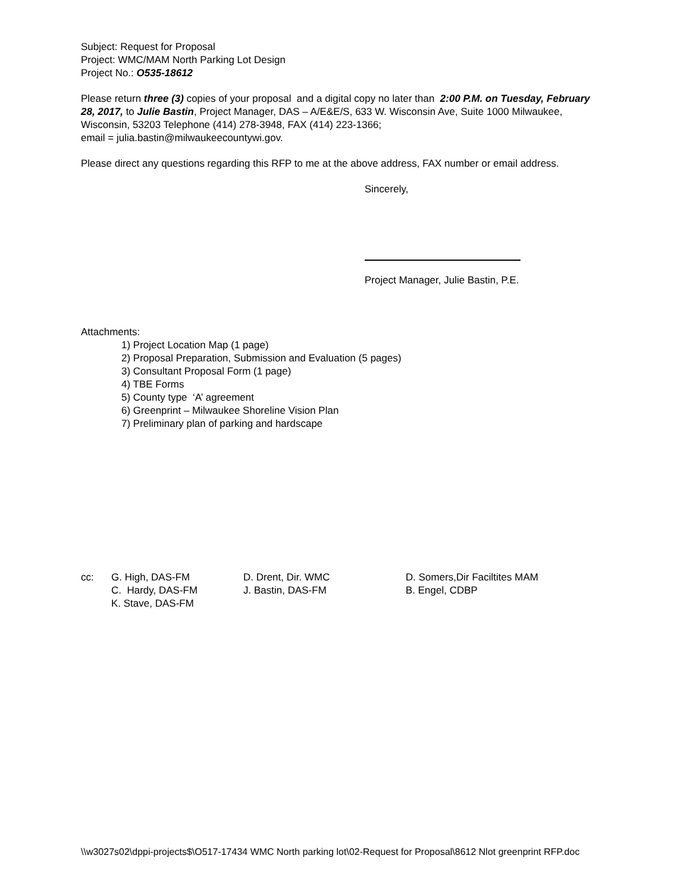Subject: Request for Proposal
Project: WMC/MAM North Parking Lot Design
Project No.: O535-18612
Please return three (3) copies of your proposal and a digital copy no later than 2:00 P.M. on Tuesday, February 28, 2017, to Julie Bastin, Project Manager, DAS – A/E&E/S, 633 W. Wisconsin Ave, Suite 1000 Milwaukee, Wisconsin, 53203 Telephone (414) 278-3948, FAX (414) 223-1366;
email = julia.bastin@milwaukeecountywi.gov.
Please direct any questions regarding this RFP to me at the above address, FAX number or email address.
Sincerely,
Project Manager, Julie Bastin, P.E.
Attachments:
1) Project Location Map (1 page)
2) Proposal Preparation, Submission and Evaluation (5 pages)
3) Consultant Proposal Form (1 page)
4) TBE Forms
5) County type ‘A’ agreement
6) Greenprint – Milwaukee Shoreline Vision Plan
7) Preliminary plan of parking and hardscape
cc:
G. High, DAS-FM
C. Hardy, DAS-FM
K. Stave, DAS-FM
D. Drent, Dir. WMC
J. Bastin, DAS-FM
D. Somers,Dir Faciltites MAM
B. Engel, CDBP
\\w3027s02\dppi-projects$\O517-17434 WMC North parking lot\02-Request for Proposal\8612 Nlot greenprint RFP.doc